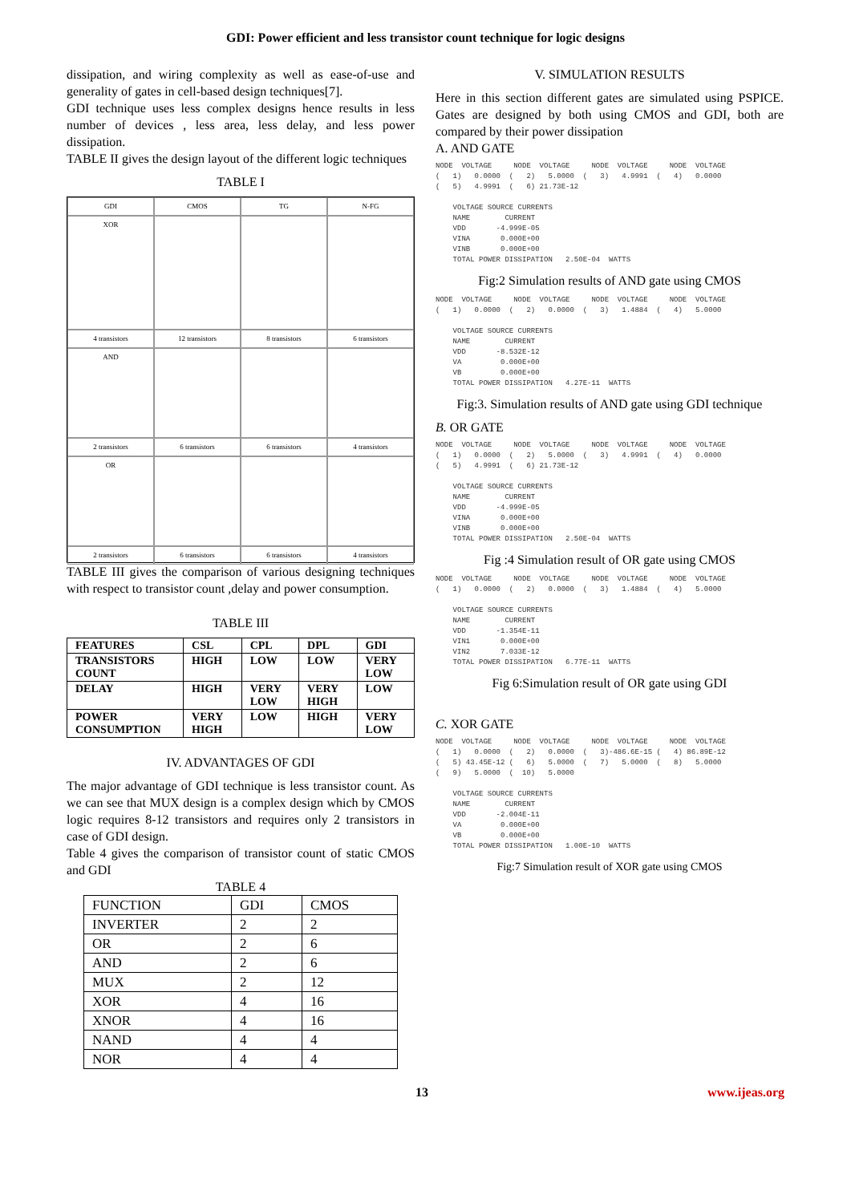GDI: Power efficient and less transistor count technique for logic designs
dissipation, and wiring complexity as well as ease-of-use and generality of gates in cell-based design techniques[7].
GDI technique uses less complex designs hence results in less number of devices , less area, less delay, and less power dissipation.
TABLE II gives the design layout of the different logic techniques
TABLE I
GDI
CMOS
TG
N-FG
XOR
4 transistors
12 transistors
8 transistors
6 transistors
AND
2 transistors
6 transistors
6 transistors
4 transistors
OR
2 transistors
6 transistors
6 transistors
4 transistors
TABLE III gives the comparison of various designing techniques with respect to transistor count ,delay and power consumption.
TABLE III
| FEATURES | CSL | CPL | DPL | GDI |
| --- | --- | --- | --- | --- |
| TRANSISTORS COUNT | HIGH | LOW | LOW | VERY LOW |
| DELAY | HIGH | VERY LOW | VERY HIGH | LOW |
| POWER CONSUMPTION | VERY HIGH | LOW | HIGH | VERY LOW |
IV. ADVANTAGES OF GDI
The major advantage of GDI technique is less transistor count. As we can see that MUX design is a complex design which by CMOS logic requires 8-12 transistors and requires only 2 transistors in case of GDI design.
Table 4 gives the comparison of transistor count of static CMOS and GDI
TABLE 4
| FUNCTION | GDI | CMOS |
| INVERTER | 2 | 2 |
| OR | 2 | 6 |
| AND | 2 | 6 |
| MUX | 2 | 12 |
| XOR | 4 | 16 |
| XNOR | 4 | 16 |
| NAND | 4 | 4 |
| NOR | 4 | 4 |
V. SIMULATION RESULTS
Here in this section different gates are simulated using PSPICE. Gates are designed by both using CMOS and GDI, both are compared by their power dissipation
A. AND GATE
NODE VOLTAGE NODE VOLTAGE NODE VOLTAGE NODE VOLTAGE ( 1) 0.0000 ( 2) 5.0000 ( 3) 4.9991 ( 4) 0.0000 ( 5) 4.9991 ( 6) 21.73E-12 VOLTAGE SOURCE CURRENTS NAME CURRENT VDD -4.999E-05 VINA 0.000E+00 VINB 0.000E+00 TOTAL POWER DISSIPATION 2.50E-04 WATTS
Fig:2 Simulation results of AND gate using CMOS
NODE VOLTAGE NODE VOLTAGE NODE VOLTAGE NODE VOLTAGE ( 1) 0.0000 ( 2) 0.0000 ( 3) 1.4884 ( 4) 5.0000 VOLTAGE SOURCE CURRENTS NAME CURRENT VDD -8.532E-12 VA 0.000E+00 VB 0.000E+00 TOTAL POWER DISSIPATION 4.27E-11 WATTS
Fig:3. Simulation results of AND gate using GDI technique
B. OR GATE
NODE VOLTAGE NODE VOLTAGE NODE VOLTAGE NODE VOLTAGE ( 1) 0.0000 ( 2) 5.0000 ( 3) 4.9991 ( 4) 0.0000 ( 5) 4.9991 ( 6) 21.73E-12 VOLTAGE SOURCE CURRENTS NAME CURRENT VDD -4.999E-05 VINA 0.000E+00 VINB 0.000E+00 TOTAL POWER DISSIPATION 2.50E-04 WATTS
Fig :4 Simulation result of OR gate using CMOS
NODE VOLTAGE NODE VOLTAGE NODE VOLTAGE NODE VOLTAGE ( 1) 0.0000 ( 2) 0.0000 ( 3) 1.4884 ( 4) 5.0000 VOLTAGE SOURCE CURRENTS NAME CURRENT VDD -1.354E-11 VIN1 0.000E+00 VIN2 7.033E-12 TOTAL POWER DISSIPATION 6.77E-11 WATTS
Fig 6:Simulation result of OR gate using GDI
C. XOR GATE
NODE VOLTAGE NODE VOLTAGE NODE VOLTAGE NODE VOLTAGE ( 1) 0.0000 ( 2) 0.0000 ( 3)-486.6E-15 ( 4) 86.89E-12 ( 5) 43.45E-12 ( 6) 5.0000 ( 7) 5.0000 ( 8) 5.0000 ( 9) 5.0000 ( 10) 5.0000 VOLTAGE SOURCE CURRENTS NAME CURRENT VDD -2.004E-11 VA 0.000E+00 VB 0.000E+00 TOTAL POWER DISSIPATION 1.00E-10 WATTS
Fig:7 Simulation result of XOR gate using CMOS
13 www.ijeas.org